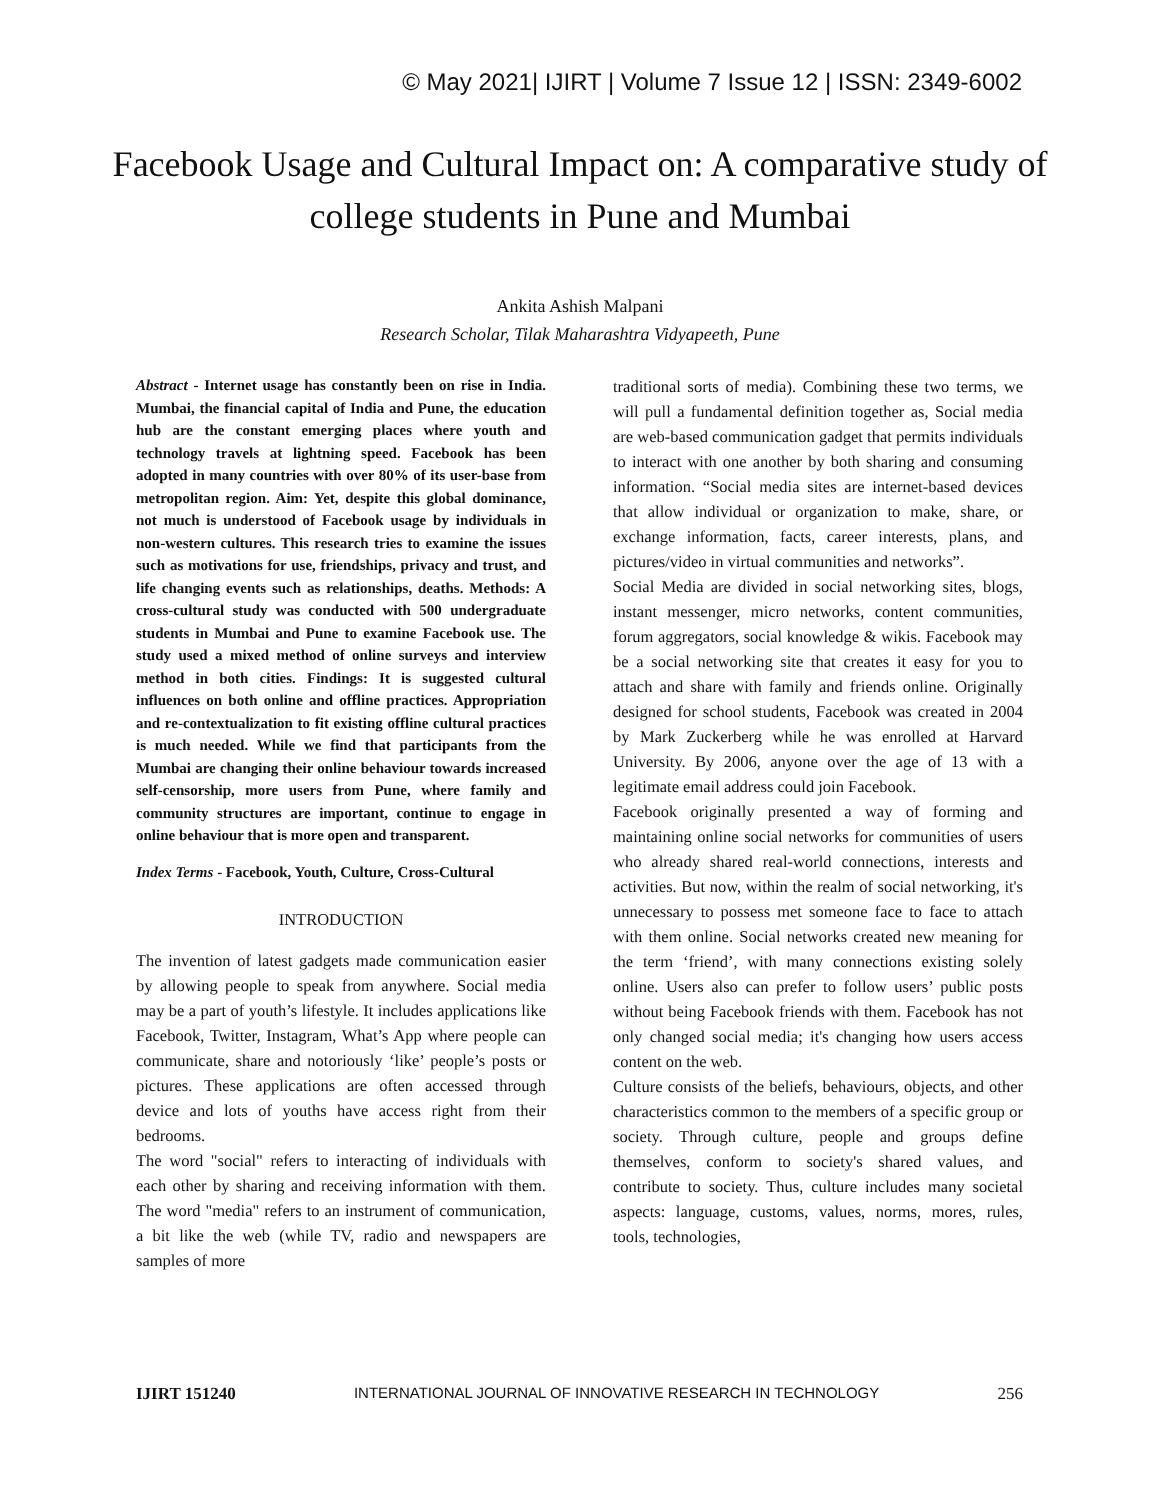© May 2021| IJIRT | Volume 7 Issue 12 | ISSN: 2349-6002
Facebook Usage and Cultural Impact on: A comparative study of college students in Pune and Mumbai
Ankita Ashish Malpani
Research Scholar, Tilak Maharashtra Vidyapeeth, Pune
Abstract - Internet usage has constantly been on rise in India. Mumbai, the financial capital of India and Pune, the education hub are the constant emerging places where youth and technology travels at lightning speed. Facebook has been adopted in many countries with over 80% of its user-base from metropolitan region. Aim: Yet, despite this global dominance, not much is understood of Facebook usage by individuals in non-western cultures. This research tries to examine the issues such as motivations for use, friendships, privacy and trust, and life changing events such as relationships, deaths. Methods: A cross-cultural study was conducted with 500 undergraduate students in Mumbai and Pune to examine Facebook use. The study used a mixed method of online surveys and interview method in both cities. Findings: It is suggested cultural influences on both online and offline practices. Appropriation and re-contextualization to fit existing offline cultural practices is much needed. While we find that participants from the Mumbai are changing their online behaviour towards increased self-censorship, more users from Pune, where family and community structures are important, continue to engage in online behaviour that is more open and transparent.
Index Terms - Facebook, Youth, Culture, Cross-Cultural
INTRODUCTION
The invention of latest gadgets made communication easier by allowing people to speak from anywhere. Social media may be a part of youth’s lifestyle. It includes applications like Facebook, Twitter, Instagram, What’s App where people can communicate, share and notoriously ‘like’ people’s posts or pictures. These applications are often accessed through device and lots of youths have access right from their bedrooms.
The word "social" refers to interacting of individuals with each other by sharing and receiving information with them. The word "media" refers to an instrument of communication, a bit like the web (while TV, radio and newspapers are samples of more
traditional sorts of media). Combining these two terms, we will pull a fundamental definition together as, Social media are web-based communication gadget that permits individuals to interact with one another by both sharing and consuming information. “Social media sites are internet-based devices that allow individual or organization to make, share, or exchange information, facts, career interests, plans, and pictures/video in virtual communities and networks”.
Social Media are divided in social networking sites, blogs, instant messenger, micro networks, content communities, forum aggregators, social knowledge & wikis. Facebook may be a social networking site that creates it easy for you to attach and share with family and friends online. Originally designed for school students, Facebook was created in 2004 by Mark Zuckerberg while he was enrolled at Harvard University. By 2006, anyone over the age of 13 with a legitimate email address could join Facebook.
Facebook originally presented a way of forming and maintaining online social networks for communities of users who already shared real-world connections, interests and activities. But now, within the realm of social networking, it's unnecessary to possess met someone face to face to attach with them online. Social networks created new meaning for the term ‘friend’, with many connections existing solely online. Users also can prefer to follow users’ public posts without being Facebook friends with them. Facebook has not only changed social media; it's changing how users access content on the web.
Culture consists of the beliefs, behaviours, objects, and other characteristics common to the members of a specific group or society. Through culture, people and groups define themselves, conform to society's shared values, and contribute to society. Thus, culture includes many societal aspects: language, customs, values, norms, mores, rules, tools, technologies,
IJIRT 151240 INTERNATIONAL JOURNAL OF INNOVATIVE RESEARCH IN TECHNOLOGY 256